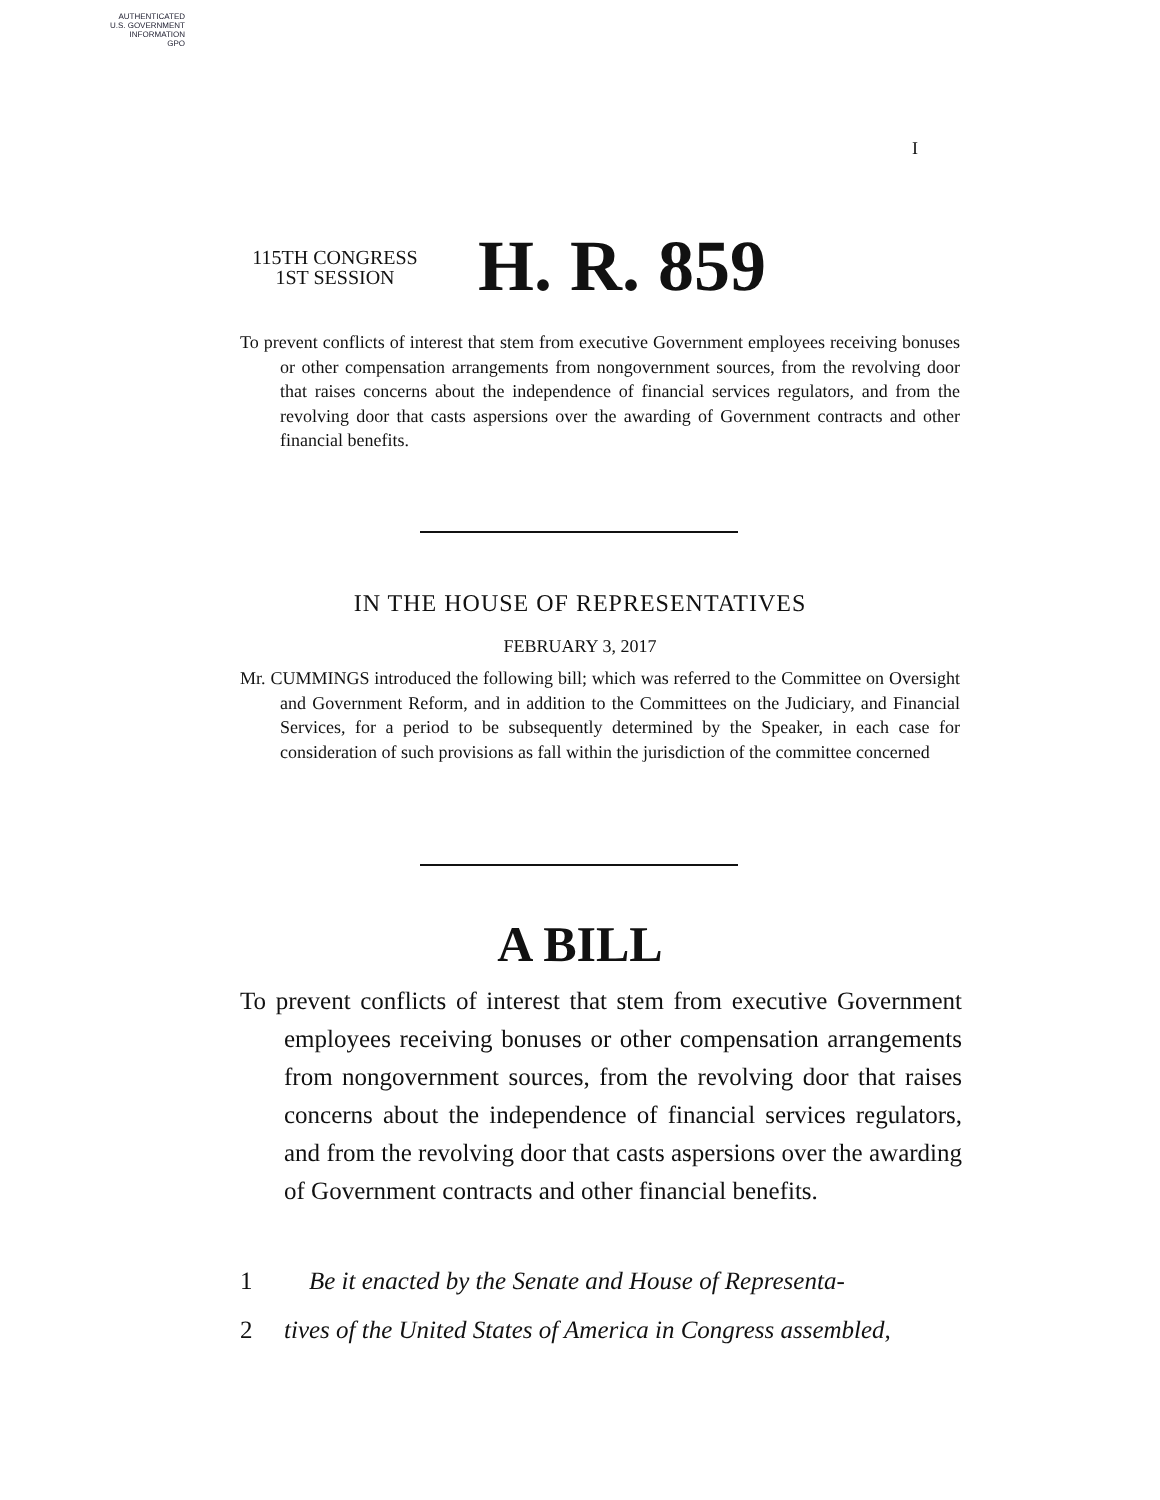AUTHENTICATED
U.S. GOVERNMENT
INFORMATION
GPO
I
115TH CONGRESS
1ST SESSION
H. R. 859
To prevent conflicts of interest that stem from executive Government employees receiving bonuses or other compensation arrangements from nongovernment sources, from the revolving door that raises concerns about the independence of financial services regulators, and from the revolving door that casts aspersions over the awarding of Government contracts and other financial benefits.
IN THE HOUSE OF REPRESENTATIVES
FEBRUARY 3, 2017
Mr. CUMMINGS introduced the following bill; which was referred to the Committee on Oversight and Government Reform, and in addition to the Committees on the Judiciary, and Financial Services, for a period to be subsequently determined by the Speaker, in each case for consideration of such provisions as fall within the jurisdiction of the committee concerned
A BILL
To prevent conflicts of interest that stem from executive Government employees receiving bonuses or other compensation arrangements from nongovernment sources, from the revolving door that raises concerns about the independence of financial services regulators, and from the revolving door that casts aspersions over the awarding of Government contracts and other financial benefits.
1 Be it enacted by the Senate and House of Representa-
2 tives of the United States of America in Congress assembled,